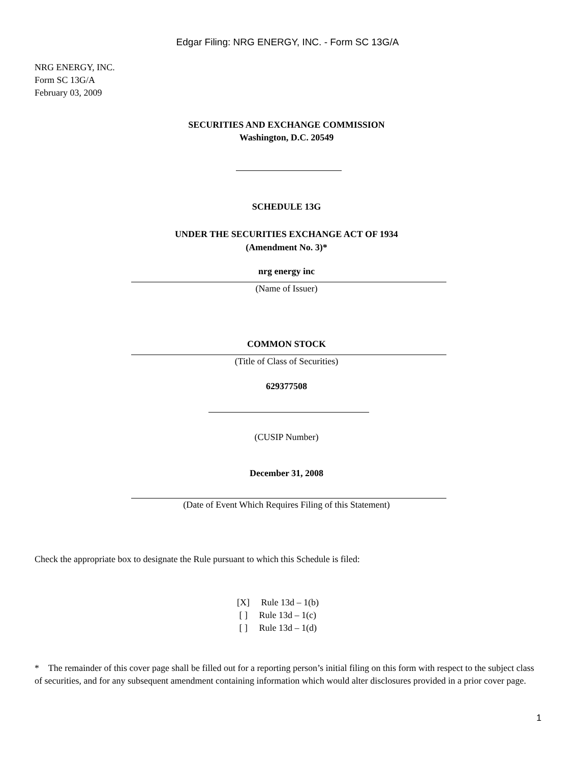Edgar Filing: NRG ENERGY, INC. - Form SC 13G/A
NRG ENERGY, INC.
Form SC 13G/A
February 03, 2009
SECURITIES AND EXCHANGE COMMISSION
Washington, D.C. 20549
SCHEDULE 13G
UNDER THE SECURITIES EXCHANGE ACT OF 1934
(Amendment No. 3)*
nrg energy inc
(Name of Issuer)
COMMON STOCK
(Title of Class of Securities)
629377508
(CUSIP Number)
December 31, 2008
(Date of Event Which Requires Filing of this Statement)
Check the appropriate box to designate the Rule pursuant to which this Schedule is filed:
[X] Rule 13d – 1(b)
[ ] Rule 13d – 1(c)
[ ] Rule 13d – 1(d)
* The remainder of this cover page shall be filled out for a reporting person’s initial filing on this form with respect to the subject class of securities, and for any subsequent amendment containing information which would alter disclosures provided in a prior cover page.
1